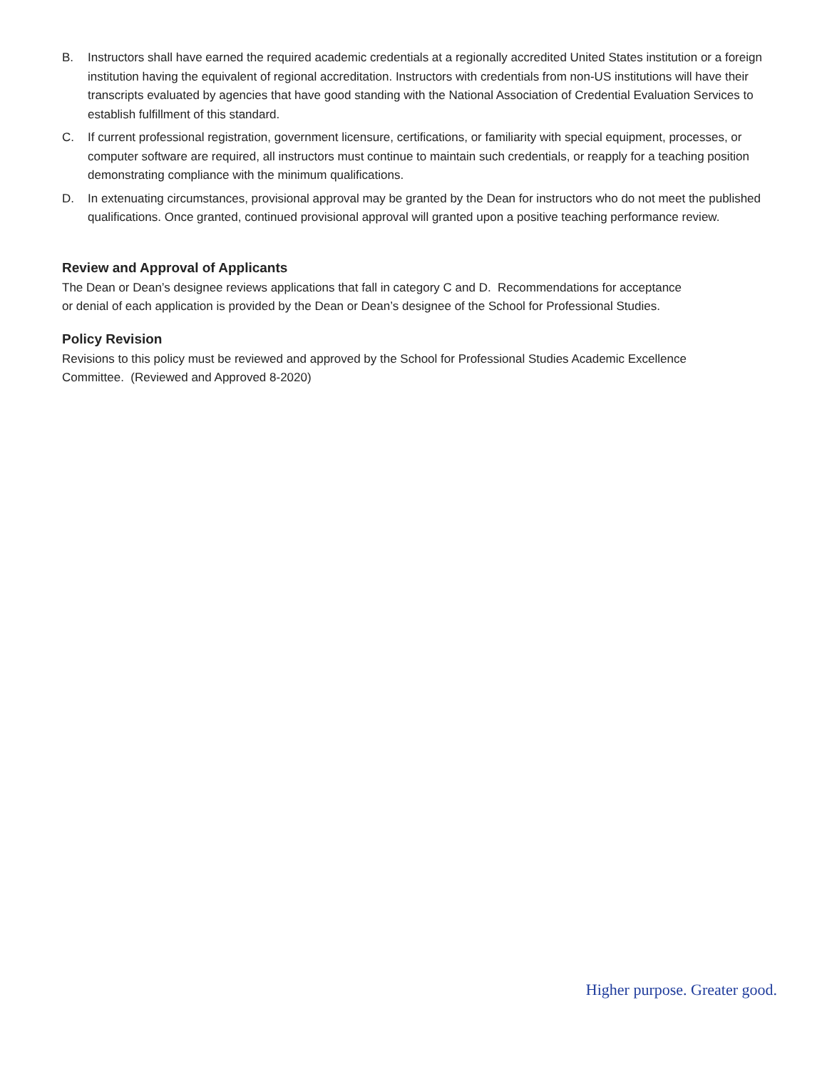B. Instructors shall have earned the required academic credentials at a regionally accredited United States institution or a foreign institution having the equivalent of regional accreditation. Instructors with credentials from non-US institutions will have their transcripts evaluated by agencies that have good standing with the National Association of Credential Evaluation Services to establish fulfillment of this standard.
C. If current professional registration, government licensure, certifications, or familiarity with special equipment, processes, or computer software are required, all instructors must continue to maintain such credentials, or reapply for a teaching position demonstrating compliance with the minimum qualifications.
D. In extenuating circumstances, provisional approval may be granted by the Dean for instructors who do not meet the published qualifications. Once granted, continued provisional approval will granted upon a positive teaching performance review.
Review and Approval of Applicants
The Dean or Dean’s designee reviews applications that fall in category C and D. Recommendations for acceptance or denial of each application is provided by the Dean or Dean’s designee of the School for Professional Studies.
Policy Revision
Revisions to this policy must be reviewed and approved by the School for Professional Studies Academic Excellence Committee. (Reviewed and Approved 8-2020)
Higher purpose. Greater good.